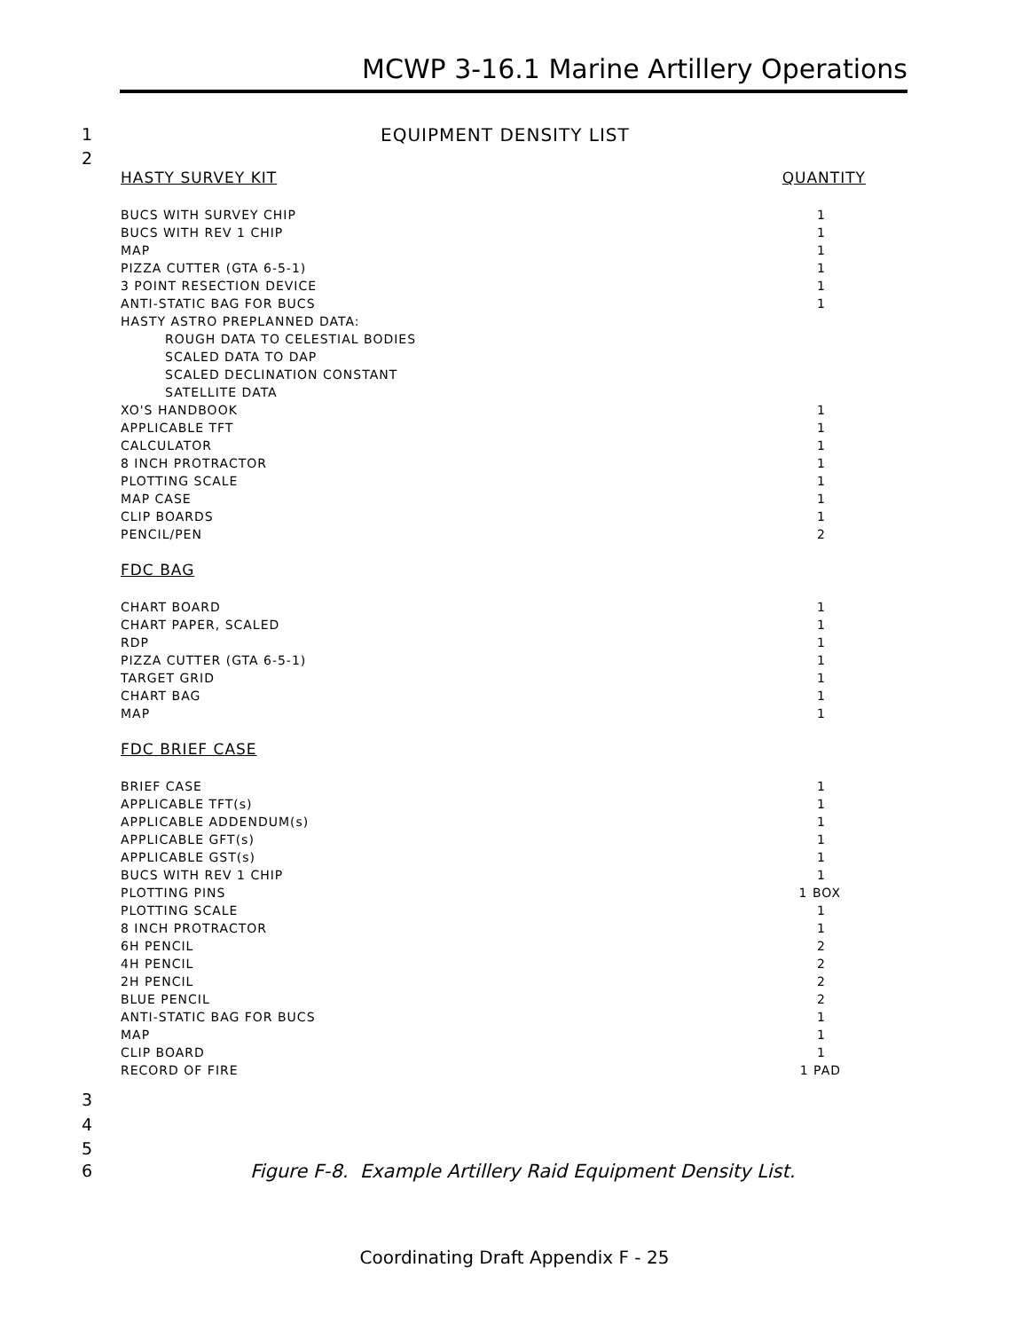MCWP 3-16.1 Marine Artillery Operations
1 EQUIPMENT DENSITY LIST
2
| HASTY SURVEY KIT | QUANTITY |
| --- | --- |
| BUCS WITH SURVEY CHIP | 1 |
| BUCS WITH REV 1 CHIP | 1 |
| MAP | 1 |
| PIZZA CUTTER (GTA 6-5-1) | 1 |
| 3 POINT RESECTION DEVICE | 1 |
| ANTI-STATIC BAG FOR BUCS | 1 |
| HASTY ASTRO PREPLANNED DATA: | |
| ROUGH DATA TO CELESTIAL BODIES | |
| SCALED DATA TO DAP | |
| SCALED DECLINATION CONSTANT | |
| SATELLITE DATA | |
| XO'S HANDBOOK | 1 |
| APPLICABLE TFT | 1 |
| CALCULATOR | 1 |
| 8 INCH PROTRACTOR | 1 |
| PLOTTING SCALE | 1 |
| MAP CASE | 1 |
| CLIP BOARDS | 1 |
| PENCIL/PEN | 2 |
| FDC BAG | |
| CHART BOARD | 1 |
| CHART PAPER, SCALED | 1 |
| RDP | 1 |
| PIZZA CUTTER (GTA 6-5-1) | 1 |
| TARGET GRID | 1 |
| CHART BAG | 1 |
| MAP | 1 |
| FDC BRIEF CASE | |
| BRIEF CASE | 1 |
| APPLICABLE TFT(s) | 1 |
| APPLICABLE ADDENDUM(s) | 1 |
| APPLICABLE GFT(s) | 1 |
| APPLICABLE GST(s) | 1 |
| BUCS WITH REV 1 CHIP | 1 |
| PLOTTING PINS | 1 BOX |
| PLOTTING SCALE | 1 |
| 8 INCH PROTRACTOR | 1 |
| 6H PENCIL | 2 |
| 4H PENCIL | 2 |
| 2H PENCIL | 2 |
| BLUE PENCIL | 2 |
| ANTI-STATIC BAG FOR BUCS | 1 |
| MAP | 1 |
| CLIP BOARD | 1 |
| RECORD OF FIRE | 1 PAD |
3
4
5
6 Figure F-8. Example Artillery Raid Equipment Density List.
Coordinating Draft Appendix F - 25